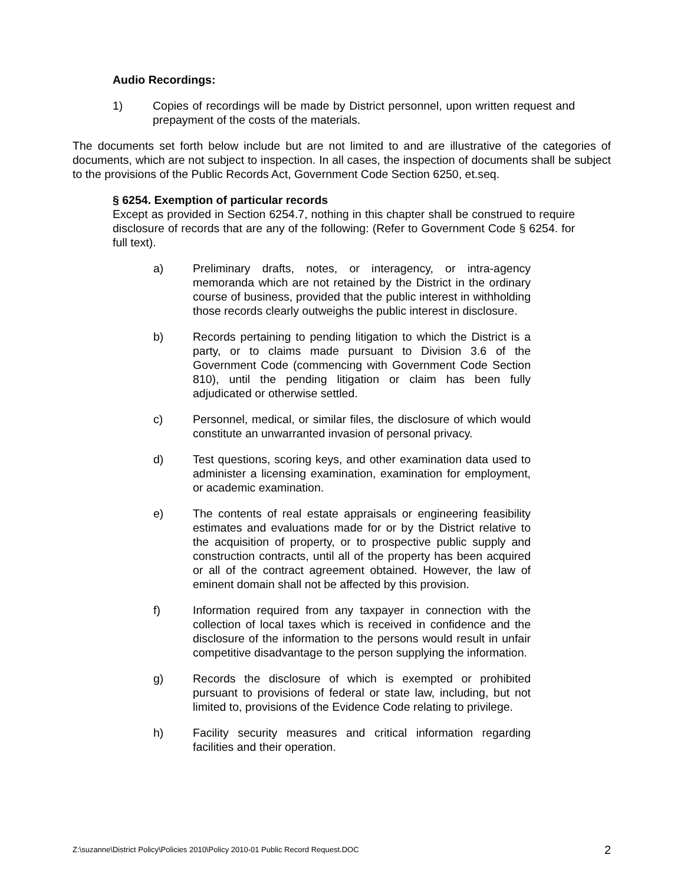Audio Recordings:
1) Copies of recordings will be made by District personnel, upon written request and prepayment of the costs of the materials.
The documents set forth below include but are not limited to and are illustrative of the categories of documents, which are not subject to inspection. In all cases, the inspection of documents shall be subject to the provisions of the Public Records Act, Government Code Section 6250, et.seq.
§ 6254. Exemption of particular records
Except as provided in Section 6254.7, nothing in this chapter shall be construed to require disclosure of records that are any of the following: (Refer to Government Code § 6254. for full text).
a) Preliminary drafts, notes, or interagency, or intra-agency memoranda which are not retained by the District in the ordinary course of business, provided that the public interest in withholding those records clearly outweighs the public interest in disclosure.
b) Records pertaining to pending litigation to which the District is a party, or to claims made pursuant to Division 3.6 of the Government Code (commencing with Government Code Section 810), until the pending litigation or claim has been fully adjudicated or otherwise settled.
c) Personnel, medical, or similar files, the disclosure of which would constitute an unwarranted invasion of personal privacy.
d) Test questions, scoring keys, and other examination data used to administer a licensing examination, examination for employment, or academic examination.
e) The contents of real estate appraisals or engineering feasibility estimates and evaluations made for or by the District relative to the acquisition of property, or to prospective public supply and construction contracts, until all of the property has been acquired or all of the contract agreement obtained. However, the law of eminent domain shall not be affected by this provision.
f) Information required from any taxpayer in connection with the collection of local taxes which is received in confidence and the disclosure of the information to the persons would result in unfair competitive disadvantage to the person supplying the information.
g) Records the disclosure of which is exempted or prohibited pursuant to provisions of federal or state law, including, but not limited to, provisions of the Evidence Code relating to privilege.
h) Facility security measures and critical information regarding facilities and their operation.
Z:\suzanne\District Policy\Policies 2010\Policy 2010-01 Public Record Request.DOC 2